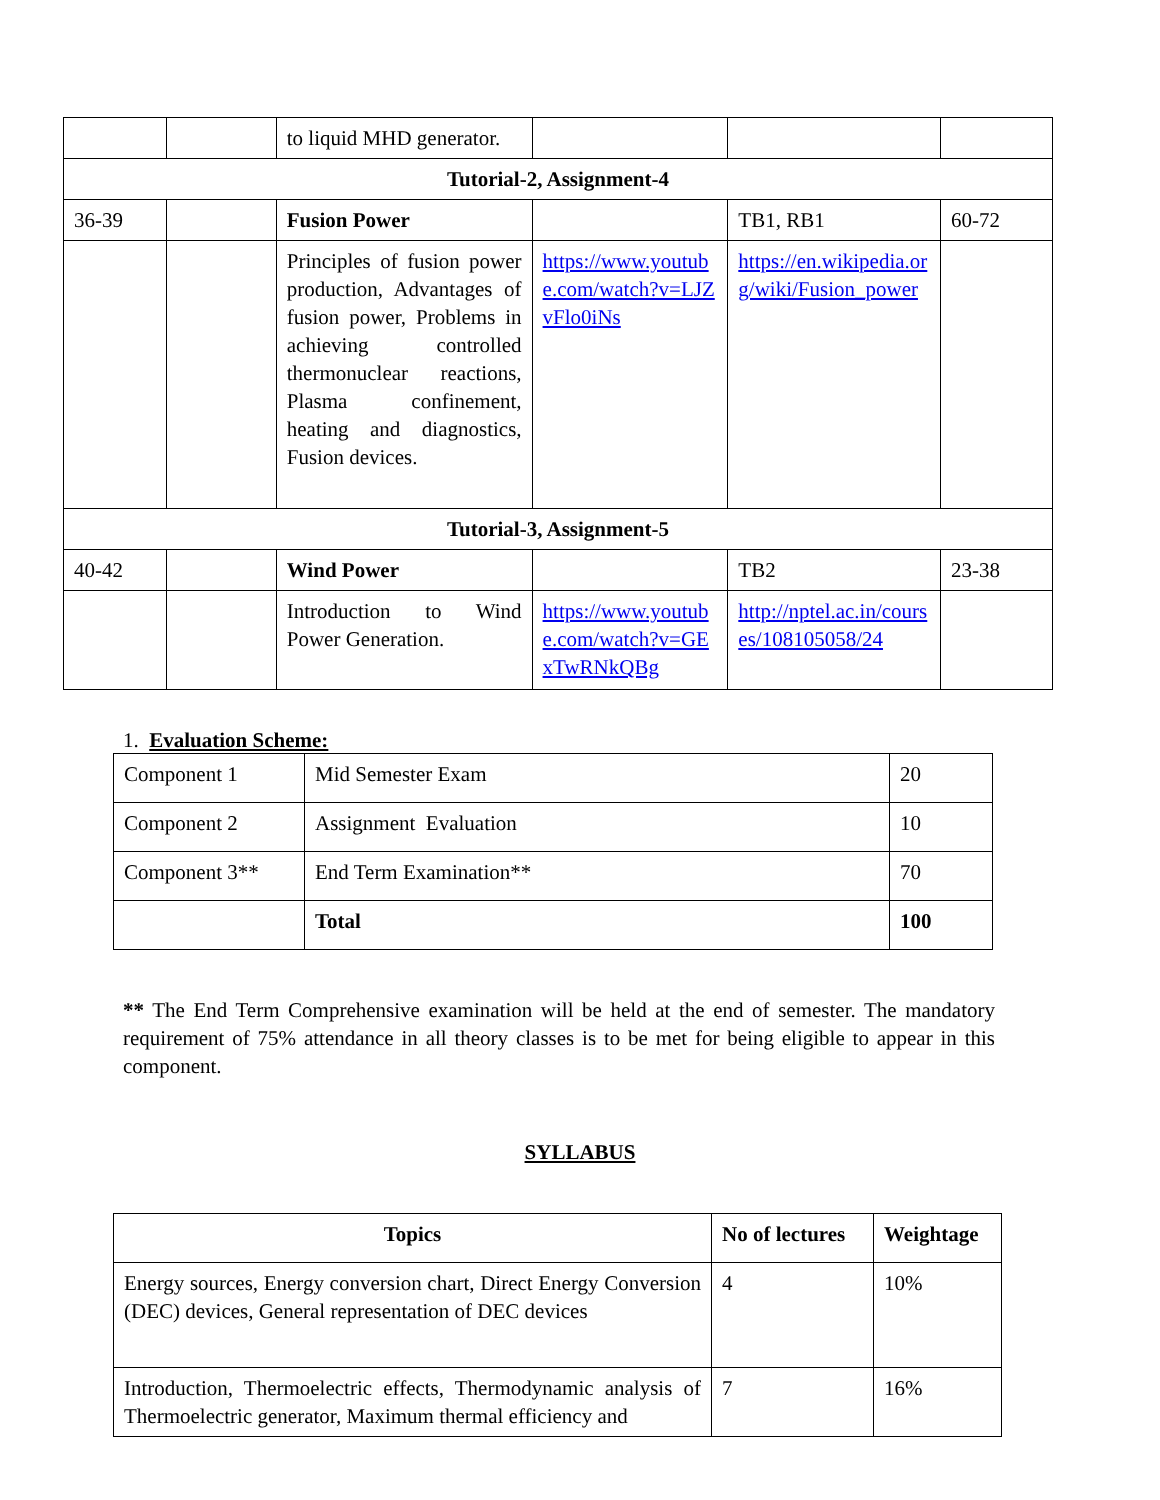| | | to liquid MHD generator. | | | |
| Tutorial-2, Assignment-4 | | | | | |
| 36-39 | | Fusion Power | | TB1, RB1 | 60-72 |
| | | Principles of fusion power production, Advantages of fusion power, Problems in achieving controlled thermonuclear reactions, Plasma confinement, heating and diagnostics, Fusion devices. | https://www.youtube.com/watch?v=LJZvFlo0iNs | https://en.wikipedia.org/wiki/Fusion_power | |
| Tutorial-3, Assignment-5 | | | | | |
| 40-42 | | Wind Power | | TB2 | 23-38 |
| | | Introduction to Wind Power Generation. | https://www.youtube.com/watch?v=GExTwRNkQBg | http://nptel.ac.in/courses/108105058/24 | |
1. Evaluation Scheme:
| Component 1 | Mid Semester Exam | 20 |
| Component 2 | Assignment Evaluation | 10 |
| Component 3** | End Term Examination** | 70 |
| | Total | 100 |
** The End Term Comprehensive examination will be held at the end of semester. The mandatory requirement of 75% attendance in all theory classes is to be met for being eligible to appear in this component.
SYLLABUS
| Topics | No of lectures | Weightage |
| --- | --- | --- |
| Energy sources, Energy conversion chart, Direct Energy Conversion (DEC) devices, General representation of DEC devices | 4 | 10% |
| Introduction, Thermoelectric effects, Thermodynamic analysis of Thermoelectric generator, Maximum thermal efficiency and | 7 | 16% |